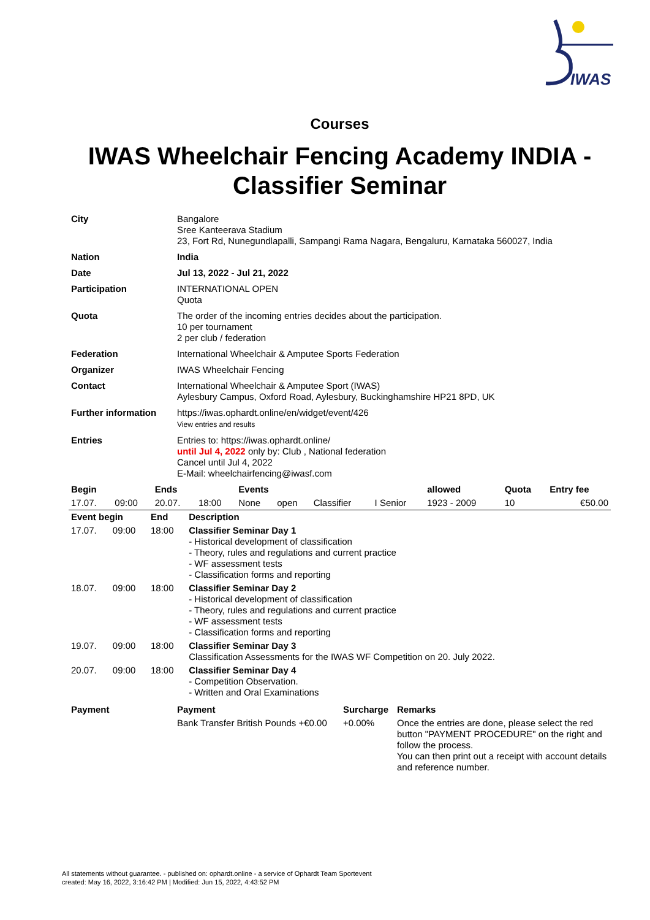IWAS
Courses
IWAS Wheelchair Fencing Academy INDIA - Classifier Seminar
| City | Bangalore Sree Kanteerava Stadium 23, Fort Rd, Nunegundlapalli, Sampangi Rama Nagara, Bengaluru, Karnataka 560027, India |
| Nation | India |
| Date | Jul 13, 2022 - Jul 21, 2022 |
| Participation | INTERNATIONAL OPEN Quota |
| Quota | The order of the incoming entries decides about the participation. 10 per tournament 2 per club / federation |
| Federation | International Wheelchair & Amputee Sports Federation |
| Organizer | IWAS Wheelchair Fencing |
| Contact | International Wheelchair & Amputee Sport (IWAS) Aylesbury Campus, Oxford Road, Aylesbury, Buckinghamshire HP21 8PD, UK |
| Further information | https://iwas.ophardt.online/en/widget/event/426 View entries and results |
| Entries | Entries to: https://iwas.ophardt.online/ until Jul 4, 2022 only by: Club , National federation Cancel until Jul 4, 2022 E-Mail: wheelchairfencing@iwasf.com |
| Begin | | Ends | | Events | | | | allowed | Quota | Entry fee |
| --- | --- | --- | --- | --- | --- | --- | --- | --- | --- | --- |
| 17.07. | 09:00 | 20.07. | 18:00 | None | open | Classifier | I Senior | 1923 - 2009 | 10 | €50.00 |
| Event begin | | End | Description |
| --- | --- | --- | --- |
| 17.07. | 09:00 | 18:00 | Classifier Seminar Day 1 - Historical development of classification - Theory, rules and regulations and current practice - WF assessment tests - Classification forms and reporting |
| 18.07. | 09:00 | 18:00 | Classifier Seminar Day 2 - Historical development of classification - Theory, rules and regulations and current practice - WF assessment tests - Classification forms and reporting |
| 19.07. | 09:00 | 18:00 | Classifier Seminar Day 3 Classification Assessments for the IWAS WF Competition on 20. July 2022. |
| 20.07. | 09:00 | 18:00 | Classifier Seminar Day 4 - Competition Observation. - Written and Oral Examinations |
| Payment | Payment | Surcharge | Remarks |
| --- | --- | --- | --- |
| | Bank Transfer British Pounds +€0.00 | +0.00% | Once the entries are done, please select the red button "PAYMENT PROCEDURE" on the right and follow the process. You can then print out a receipt with account details and reference number. |
All statements without guarantee. - published on: ophardt.online - a service of Ophardt Team Sportevent
created: May 16, 2022, 3:16:42 PM | Modified: Jun 15, 2022, 4:43:52 PM